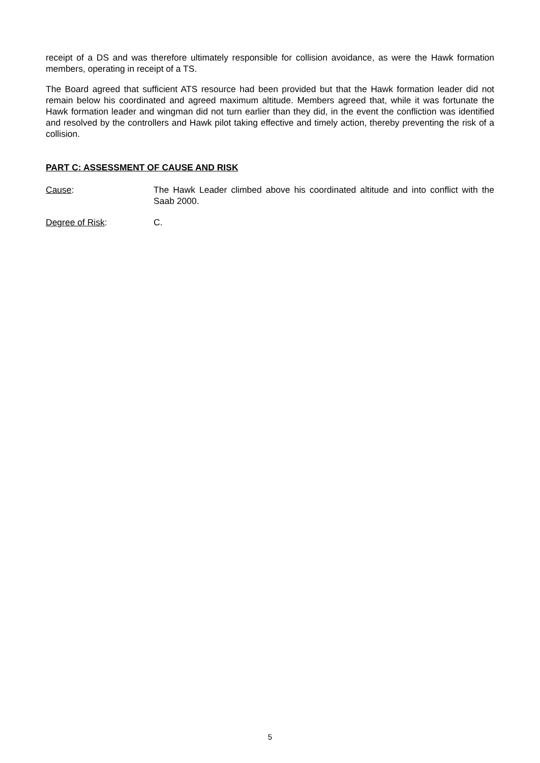receipt of a DS and was therefore ultimately responsible for collision avoidance, as were the Hawk formation members, operating in receipt of a TS.
The Board agreed that sufficient ATS resource had been provided but that the Hawk formation leader did not remain below his coordinated and agreed maximum altitude. Members agreed that, while it was fortunate the Hawk formation leader and wingman did not turn earlier than they did, in the event the confliction was identified and resolved by the controllers and Hawk pilot taking effective and timely action, thereby preventing the risk of a collision.
PART C: ASSESSMENT OF CAUSE AND RISK
Cause: The Hawk Leader climbed above his coordinated altitude and into conflict with the Saab 2000.
Degree of Risk: C.
5